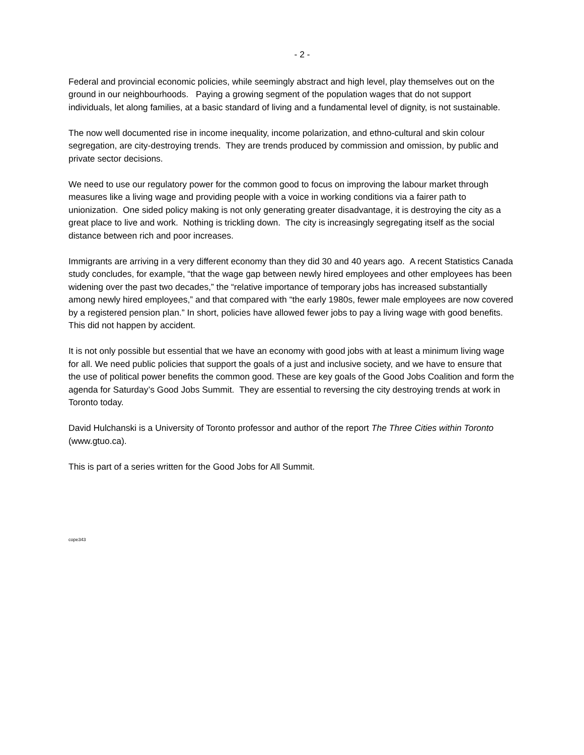- 2 -
Federal and provincial economic policies, while seemingly abstract and high level, play themselves out on the ground in our neighbourhoods. Paying a growing segment of the population wages that do not support individuals, let along families, at a basic standard of living and a fundamental level of dignity, is not sustainable.
The now well documented rise in income inequality, income polarization, and ethno-cultural and skin colour segregation, are city-destroying trends. They are trends produced by commission and omission, by public and private sector decisions.
We need to use our regulatory power for the common good to focus on improving the labour market through measures like a living wage and providing people with a voice in working conditions via a fairer path to unionization. One sided policy making is not only generating greater disadvantage, it is destroying the city as a great place to live and work. Nothing is trickling down. The city is increasingly segregating itself as the social distance between rich and poor increases.
Immigrants are arriving in a very different economy than they did 30 and 40 years ago. A recent Statistics Canada study concludes, for example, “that the wage gap between newly hired employees and other employees has been widening over the past two decades,” the “relative importance of temporary jobs has increased substantially among newly hired employees,” and that compared with “the early 1980s, fewer male employees are now covered by a registered pension plan.” In short, policies have allowed fewer jobs to pay a living wage with good benefits. This did not happen by accident.
It is not only possible but essential that we have an economy with good jobs with at least a minimum living wage for all. We need public policies that support the goals of a just and inclusive society, and we have to ensure that the use of political power benefits the common good. These are key goals of the Good Jobs Coalition and form the agenda for Saturday’s Good Jobs Summit. They are essential to reversing the city destroying trends at work in Toronto today.
David Hulchanski is a University of Toronto professor and author of the report The Three Cities within Toronto (www.gtuo.ca).
This is part of a series written for the Good Jobs for All Summit.
cope343